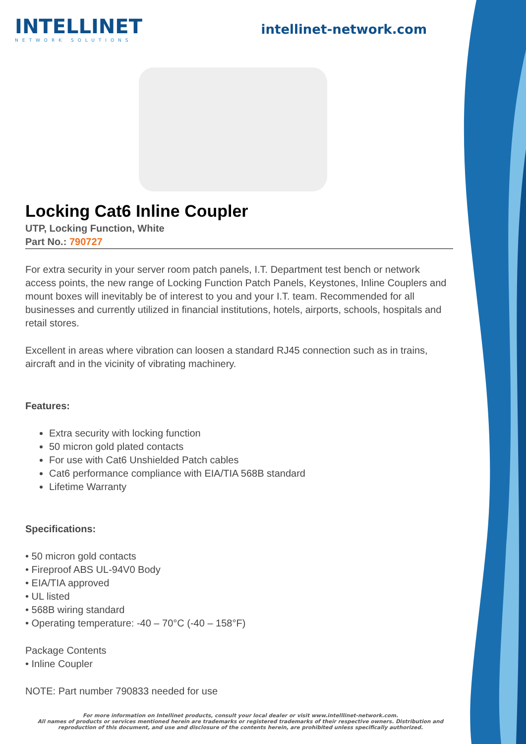INTELLINET
NETWORK SOLUTIONS
intellinet-network.com
Locking Cat6 Inline Coupler
UTP, Locking Function, White
Part No.: 790727
For extra security in your server room patch panels, I.T. Department test bench or network access points, the new range of Locking Function Patch Panels, Keystones, Inline Couplers and mount boxes will inevitably be of interest to you and your I.T. team. Recommended for all businesses and currently utilized in financial institutions, hotels, airports, schools, hospitals and retail stores.
Excellent in areas where vibration can loosen a standard RJ45 connection such as in trains, aircraft and in the vicinity of vibrating machinery.
Features:
Extra security with locking function
50 micron gold plated contacts
For use with Cat6 Unshielded Patch cables
Cat6 performance compliance with EIA/TIA 568B standard
Lifetime Warranty
Specifications:
• 50 micron gold contacts
• Fireproof ABS UL-94V0 Body
• EIA/TIA approved
• UL listed
• 568B wiring standard
• Operating temperature: -40 – 70°C (-40 – 158°F)
Package Contents
• Inline Coupler
NOTE: Part number 790833 needed for use
For more information on Intellinet products, consult your local dealer or visit www.intelllinet-network.com.
All names of products or services mentioned herein are trademarks or registered trademarks of their respective owners. Distribution and reproduction of this document, and use and disclosure of the contents herein, are prohibited unless specifically authorized.